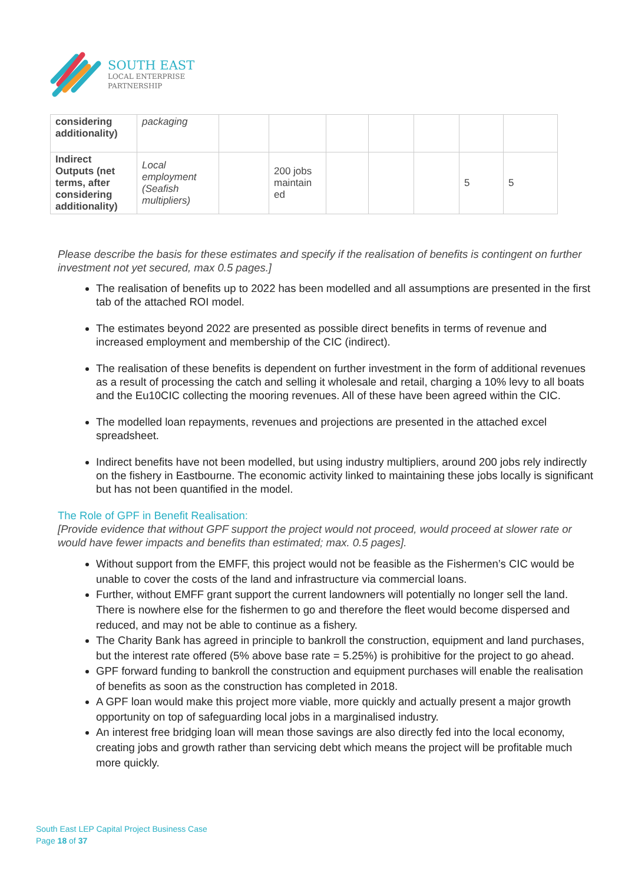SOUTH EAST
LOCAL ENTERPRISE
PARTNERSHIP
| considering additionality) | packaging | | | | | | | |
| Indirect Outputs (net terms, after considering additionality) | Local employment (Seafish multipliers) | | 200 jobs maintain ed | | | | 5 | 5 |
Please describe the basis for these estimates and specify if the realisation of benefits is contingent on further investment not yet secured, max 0.5 pages.]
The realisation of benefits up to 2022 has been modelled and all assumptions are presented in the first tab of the attached ROI model.
The estimates beyond 2022 are presented as possible direct benefits in terms of revenue and increased employment and membership of the CIC (indirect).
The realisation of these benefits is dependent on further investment in the form of additional revenues as a result of processing the catch and selling it wholesale and retail, charging a 10% levy to all boats and the Eu10CIC collecting the mooring revenues. All of these have been agreed within the CIC.
The modelled loan repayments, revenues and projections are presented in the attached excel spreadsheet.
Indirect benefits have not been modelled, but using industry multipliers, around 200 jobs rely indirectly on the fishery in Eastbourne. The economic activity linked to maintaining these jobs locally is significant but has not been quantified in the model.
The Role of GPF in Benefit Realisation:
[Provide evidence that without GPF support the project would not proceed, would proceed at slower rate or would have fewer impacts and benefits than estimated; max. 0.5 pages].
Without support from the EMFF, this project would not be feasible as the Fishermen’s CIC would be unable to cover the costs of the land and infrastructure via commercial loans.
Further, without EMFF grant support the current landowners will potentially no longer sell the land. There is nowhere else for the fishermen to go and therefore the fleet would become dispersed and reduced, and may not be able to continue as a fishery.
The Charity Bank has agreed in principle to bankroll the construction, equipment and land purchases, but the interest rate offered (5% above base rate = 5.25%) is prohibitive for the project to go ahead.
GPF forward funding to bankroll the construction and equipment purchases will enable the realisation of benefits as soon as the construction has completed in 2018.
A GPF loan would make this project more viable, more quickly and actually present a major growth opportunity on top of safeguarding local jobs in a marginalised industry.
An interest free bridging loan will mean those savings are also directly fed into the local economy, creating jobs and growth rather than servicing debt which means the project will be profitable much more quickly.
South East LEP Capital Project Business Case
Page 18 of 37